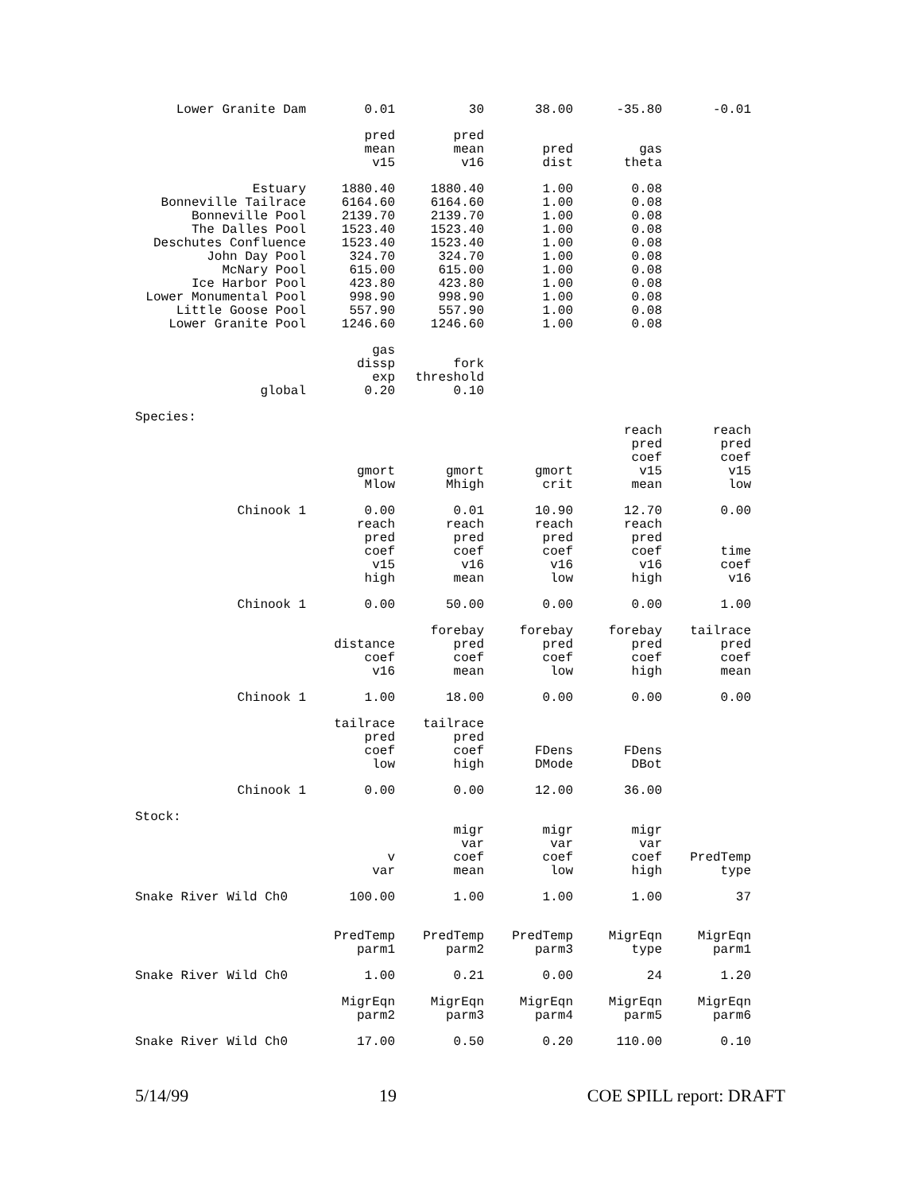| Lower Granite Dam | 0.01 | 30 | 38.00 | -35.80 | -0.01 |
| | pred mean v15 | pred mean v16 | pred dist | gas theta | |
| Estuary | 1880.40 | 1880.40 | 1.00 | 0.08 | |
| Bonneville Tailrace | 6164.60 | 6164.60 | 1.00 | 0.08 | |
| Bonneville Pool | 2139.70 | 2139.70 | 1.00 | 0.08 | |
| The Dalles Pool | 1523.40 | 1523.40 | 1.00 | 0.08 | |
| Deschutes Confluence | 1523.40 | 1523.40 | 1.00 | 0.08 | |
| John Day Pool | 324.70 | 324.70 | 1.00 | 0.08 | |
| McNary Pool | 615.00 | 615.00 | 1.00 | 0.08 | |
| Ice Harbor Pool | 423.80 | 423.80 | 1.00 | 0.08 | |
| Lower Monumental Pool | 998.90 | 998.90 | 1.00 | 0.08 | |
| Little Goose Pool | 557.90 | 557.90 | 1.00 | 0.08 | |
| Lower Granite Pool | 1246.60 | 1246.60 | 1.00 | 0.08 | |
| | gas dissp exp | fork threshold | | | |
| global | 0.20 | 0.10 | | | |
| Species: | | | | | |
| | gmort Mlow | gmort Mhigh | gmort crit | reach pred coef v15 mean | reach pred coef v15 low |
| Chinook 1 | 0.00 | 0.01 | 10.90 | 12.70 | 0.00 |
| | reach pred coef v15 high | reach pred coef v16 mean | reach pred coef v16 low | reach pred coef v16 high | time coef v16 |
| Chinook 1 | 0.00 | 50.00 | 0.00 | 0.00 | 1.00 |
| | distance coef v16 | forebay pred coef mean | forebay pred coef low | forebay pred coef high | tailrace pred coef mean |
| Chinook 1 | 1.00 | 18.00 | 0.00 | 0.00 | 0.00 |
| | tailrace pred coef low | tailrace pred coef high | FDens DMode | FDens DBot | |
| Chinook 1 | 0.00 | 0.00 | 12.00 | 36.00 | |
| Stock: | | | | | |
| | v var | migr var coef mean | migr var coef low | migr var coef high | PredTemp type |
| Snake River Wild Ch0 | 100.00 | 1.00 | 1.00 | 1.00 | 37 |
| | PredTemp parm1 | PredTemp parm2 | PredTemp parm3 | MigrEqn type | MigrEqn parm1 |
| Snake River Wild Ch0 | 1.00 | 0.21 | 0.00 | 24 | 1.20 |
| | MigrEqn parm2 | MigrEqn parm3 | MigrEqn parm4 | MigrEqn parm5 | MigrEqn parm6 |
| Snake River Wild Ch0 | 17.00 | 0.50 | 0.20 | 110.00 | 0.10 |
5/14/99 19 COE SPILL report: DRAFT